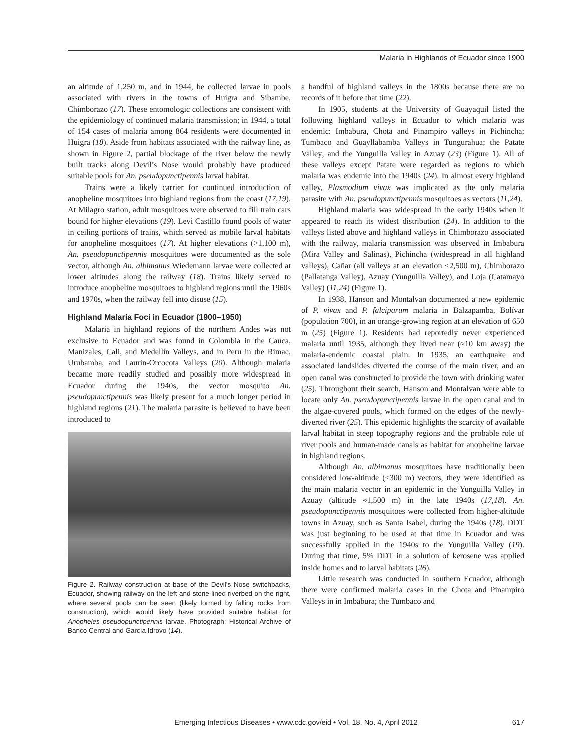Malaria in Highlands of Ecuador since 1900
an altitude of 1,250 m, and in 1944, he collected larvae in pools associated with rivers in the towns of Huigra and Sibambe, Chimborazo (17). These entomologic collections are consistent with the epidemiology of continued malaria transmission; in 1944, a total of 154 cases of malaria among 864 residents were documented in Huigra (18). Aside from habitats associated with the railway line, as shown in Figure 2, partial blockage of the river below the newly built tracks along Devil’s Nose would probably have produced suitable pools for An. pseudopunctipennis larval habitat.
Trains were a likely carrier for continued introduction of anopheline mosquitoes into highland regions from the coast (17,19). At Milagro station, adult mosquitoes were observed to fill train cars bound for higher elevations (19). Levi Castillo found pools of water in ceiling portions of trains, which served as mobile larval habitats for anopheline mosquitoes (17). At higher elevations (>1,100 m), An. pseudopunctipennis mosquitoes were documented as the sole vector, although An. albimanus Wiedemann larvae were collected at lower altitudes along the railway (18). Trains likely served to introduce anopheline mosquitoes to highland regions until the 1960s and 1970s, when the railway fell into disuse (15).
Highland Malaria Foci in Ecuador (1900–1950)
Malaria in highland regions of the northern Andes was not exclusive to Ecuador and was found in Colombia in the Cauca, Manizales, Cali, and Medellín Valleys, and in Peru in the Rimac, Urubamba, and Laurin-Orcocota Valleys (20). Although malaria became more readily studied and possibly more widespread in Ecuador during the 1940s, the vector mosquito An. pseudopunctipennis was likely present for a much longer period in highland regions (21). The malaria parasite is believed to have been introduced to
Figure 2. Railway construction at base of the Devil’s Nose switchbacks, Ecuador, showing railway on the left and stone-lined riverbed on the right, where several pools can be seen (likely formed by falling rocks from construction), which would likely have provided suitable habitat for Anopheles pseudopunctipennis larvae. Photograph: Historical Archive of Banco Central and García Idrovo (14).
a handful of highland valleys in the 1800s because there are no records of it before that time (22).
In 1905, students at the University of Guayaquil listed the following highland valleys in Ecuador to which malaria was endemic: Imbabura, Chota and Pinampiro valleys in Pichincha; Tumbaco and Guayllabamba Valleys in Tungurahua; the Patate Valley; and the Yunguilla Valley in Azuay (23) (Figure 1). All of these valleys except Patate were regarded as regions to which malaria was endemic into the 1940s (24). In almost every highland valley, Plasmodium vivax was implicated as the only malaria parasite with An. pseudopunctipennis mosquitoes as vectors (11,24).
Highland malaria was widespread in the early 1940s when it appeared to reach its widest distribution (24). In addition to the valleys listed above and highland valleys in Chimborazo associated with the railway, malaria transmission was observed in Imbabura (Mira Valley and Salinas), Pichincha (widespread in all highland valleys), Cañar (all valleys at an elevation <2,500 m), Chimborazo (Pallatanga Valley), Azuay (Yunguilla Valley), and Loja (Catamayo Valley) (11,24) (Figure 1).
In 1938, Hanson and Montalvan documented a new epidemic of P. vivax and P. falciparum malaria in Balzapamba, Bolívar (population 700), in an orange-growing region at an elevation of 650 m (25) (Figure 1). Residents had reportedly never experienced malaria until 1935, although they lived near (≈10 km away) the malaria-endemic coastal plain. In 1935, an earthquake and associated landslides diverted the course of the main river, and an open canal was constructed to provide the town with drinking water (25). Throughout their search, Hanson and Montalvan were able to locate only An. pseudopunctipennis larvae in the open canal and in the algae-covered pools, which formed on the edges of the newly-diverted river (25). This epidemic highlights the scarcity of available larval habitat in steep topography regions and the probable role of river pools and human-made canals as habitat for anopheline larvae in highland regions.
Although An. albimanus mosquitoes have traditionally been considered low-altitude (<300 m) vectors, they were identified as the main malaria vector in an epidemic in the Yunguilla Valley in Azuay (altitude ≈1,500 m) in the late 1940s (17,18). An. pseudopunctipennis mosquitoes were collected from higher-altitude towns in Azuay, such as Santa Isabel, during the 1940s (18). DDT was just beginning to be used at that time in Ecuador and was successfully applied in the 1940s to the Yunguilla Valley (19). During that time, 5% DDT in a solution of kerosene was applied inside homes and to larval habitats (26).
Little research was conducted in southern Ecuador, although there were confirmed malaria cases in the Chota and Pinampiro Valleys in in Imbabura; the Tumbaco and
Emerging Infectious Diseases • www.cdc.gov/eid • Vol. 18, No. 4, April 2012
617